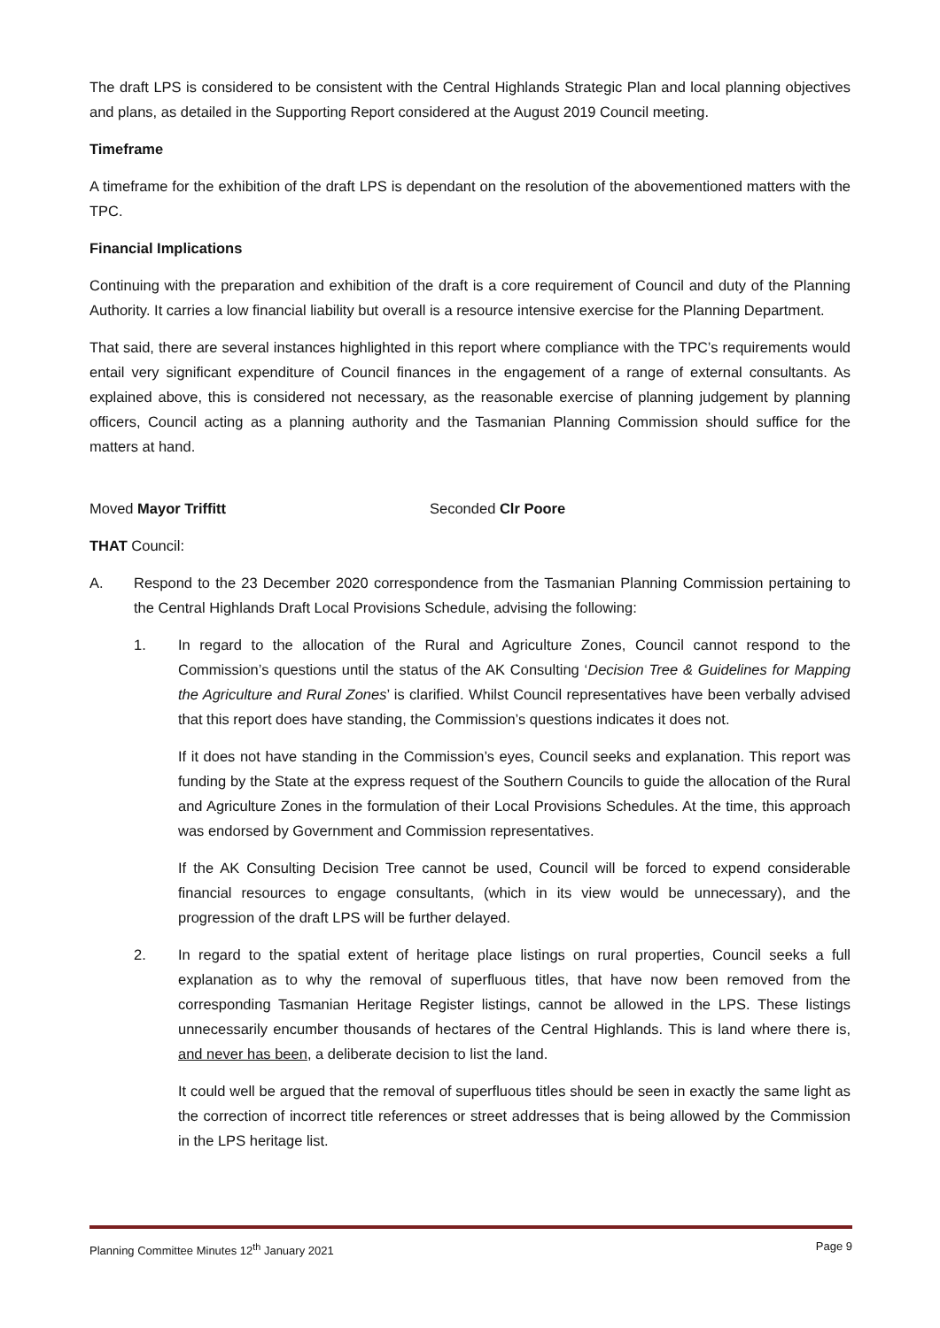The draft LPS is considered to be consistent with the Central Highlands Strategic Plan and local planning objectives and plans, as detailed in the Supporting Report considered at the August 2019 Council meeting.
Timeframe
A timeframe for the exhibition of the draft LPS is dependant on the resolution of the abovementioned matters with the TPC.
Financial Implications
Continuing with the preparation and exhibition of the draft is a core requirement of Council and duty of the Planning Authority. It carries a low financial liability but overall is a resource intensive exercise for the Planning Department.
That said, there are several instances highlighted in this report where compliance with the TPC’s requirements would entail very significant expenditure of Council finances in the engagement of a range of external consultants. As explained above, this is considered not necessary, as the reasonable exercise of planning judgement by planning officers, Council acting as a planning authority and the Tasmanian Planning Commission should suffice for the matters at hand.
Moved Mayor Triffitt Seconded Clr Poore
THAT Council:
A. Respond to the 23 December 2020 correspondence from the Tasmanian Planning Commission pertaining to the Central Highlands Draft Local Provisions Schedule, advising the following:
1. In regard to the allocation of the Rural and Agriculture Zones, Council cannot respond to the Commission’s questions until the status of the AK Consulting ‘Decision Tree & Guidelines for Mapping the Agriculture and Rural Zones’ is clarified. Whilst Council representatives have been verbally advised that this report does have standing, the Commission’s questions indicates it does not.
If it does not have standing in the Commission’s eyes, Council seeks and explanation. This report was funding by the State at the express request of the Southern Councils to guide the allocation of the Rural and Agriculture Zones in the formulation of their Local Provisions Schedules. At the time, this approach was endorsed by Government and Commission representatives.
If the AK Consulting Decision Tree cannot be used, Council will be forced to expend considerable financial resources to engage consultants, (which in its view would be unnecessary), and the progression of the draft LPS will be further delayed.
2. In regard to the spatial extent of heritage place listings on rural properties, Council seeks a full explanation as to why the removal of superfluous titles, that have now been removed from the corresponding Tasmanian Heritage Register listings, cannot be allowed in the LPS. These listings unnecessarily encumber thousands of hectares of the Central Highlands. This is land where there is, and never has been, a deliberate decision to list the land.
It could well be argued that the removal of superfluous titles should be seen in exactly the same light as the correction of incorrect title references or street addresses that is being allowed by the Commission in the LPS heritage list.
Planning Committee Minutes 12<sup>th</sup> January 2021 Page 9